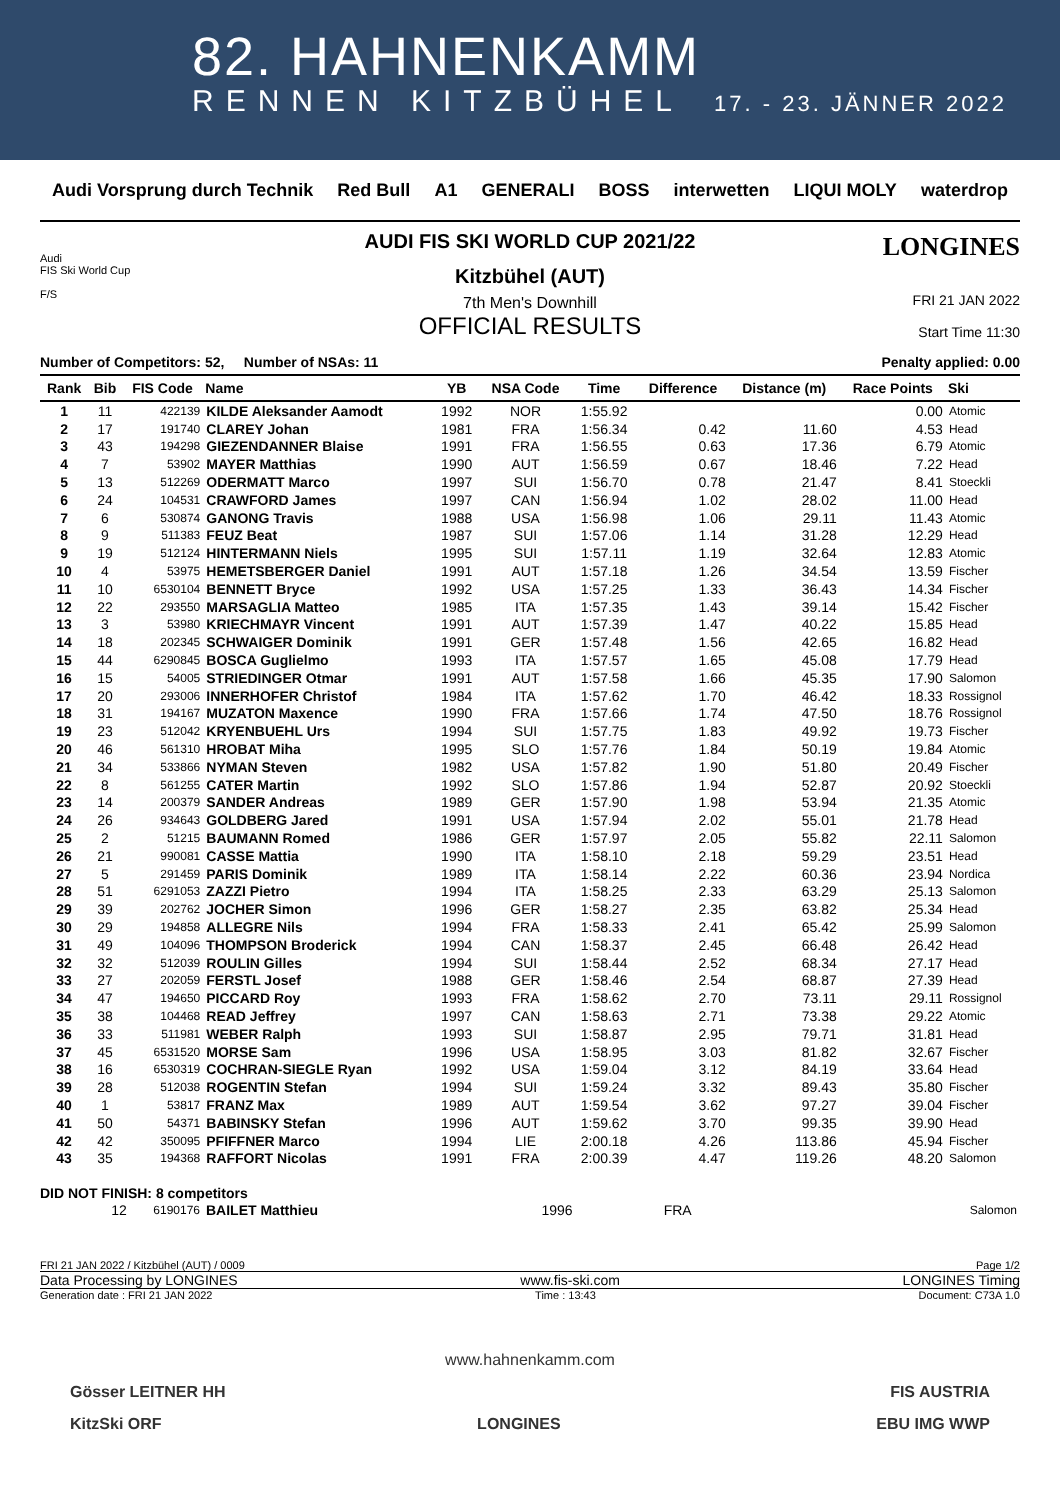82. HAHNENKAMM
RENNEN KITZBÜHEL 17. - 23. JÄNNER 2022
Audi Vorsprung durch Technik Red Bull A1 GENERALI BOSS interwetten LIQUI MOLY waterdrop
Audi
FIS Ski World Cup
F/S
AUDI FIS SKI WORLD CUP 2021/22
Kitzbühel (AUT)
7th Men's Downhill
OFFICIAL RESULTS
LONGINES
FRI 21 JAN 2022
Start Time 11:30
Number of Competitors: 52, Number of NSAs: 11 Penalty applied: 0.00
| Rank | Bib | FIS Code | Name | YB | NSA Code | Time | Difference | Distance (m) | Race Points | Ski |
| --- | --- | --- | --- | --- | --- | --- | --- | --- | --- | --- |
| 1 | 11 | 422139 | KILDE Aleksander Aamodt | 1992 | NOR | 1:55.92 | | | 0.00 | Atomic |
| 2 | 17 | 191740 | CLAREY Johan | 1981 | FRA | 1:56.34 | 0.42 | 11.60 | 4.53 | Head |
| 3 | 43 | 194298 | GIEZENDANNER Blaise | 1991 | FRA | 1:56.55 | 0.63 | 17.36 | 6.79 | Atomic |
| 4 | 7 | 53902 | MAYER Matthias | 1990 | AUT | 1:56.59 | 0.67 | 18.46 | 7.22 | Head |
| 5 | 13 | 512269 | ODERMATT Marco | 1997 | SUI | 1:56.70 | 0.78 | 21.47 | 8.41 | Stoeckli |
| 6 | 24 | 104531 | CRAWFORD James | 1997 | CAN | 1:56.94 | 1.02 | 28.02 | 11.00 | Head |
| 7 | 6 | 530874 | GANONG Travis | 1988 | USA | 1:56.98 | 1.06 | 29.11 | 11.43 | Atomic |
| 8 | 9 | 511383 | FEUZ Beat | 1987 | SUI | 1:57.06 | 1.14 | 31.28 | 12.29 | Head |
| 9 | 19 | 512124 | HINTERMANN Niels | 1995 | SUI | 1:57.11 | 1.19 | 32.64 | 12.83 | Atomic |
| 10 | 4 | 53975 | HEMETSBERGER Daniel | 1991 | AUT | 1:57.18 | 1.26 | 34.54 | 13.59 | Fischer |
| 11 | 10 | 6530104 | BENNETT Bryce | 1992 | USA | 1:57.25 | 1.33 | 36.43 | 14.34 | Fischer |
| 12 | 22 | 293550 | MARSAGLIA Matteo | 1985 | ITA | 1:57.35 | 1.43 | 39.14 | 15.42 | Fischer |
| 13 | 3 | 53980 | KRIECHMAYR Vincent | 1991 | AUT | 1:57.39 | 1.47 | 40.22 | 15.85 | Head |
| 14 | 18 | 202345 | SCHWAIGER Dominik | 1991 | GER | 1:57.48 | 1.56 | 42.65 | 16.82 | Head |
| 15 | 44 | 6290845 | BOSCA Guglielmo | 1993 | ITA | 1:57.57 | 1.65 | 45.08 | 17.79 | Head |
| 16 | 15 | 54005 | STRIEDINGER Otmar | 1991 | AUT | 1:57.58 | 1.66 | 45.35 | 17.90 | Salomon |
| 17 | 20 | 293006 | INNERHOFER Christof | 1984 | ITA | 1:57.62 | 1.70 | 46.42 | 18.33 | Rossignol |
| 18 | 31 | 194167 | MUZATON Maxence | 1990 | FRA | 1:57.66 | 1.74 | 47.50 | 18.76 | Rossignol |
| 19 | 23 | 512042 | KRYENBUEHL Urs | 1994 | SUI | 1:57.75 | 1.83 | 49.92 | 19.73 | Fischer |
| 20 | 46 | 561310 | HROBAT Miha | 1995 | SLO | 1:57.76 | 1.84 | 50.19 | 19.84 | Atomic |
| 21 | 34 | 533866 | NYMAN Steven | 1982 | USA | 1:57.82 | 1.90 | 51.80 | 20.49 | Fischer |
| 22 | 8 | 561255 | CATER Martin | 1992 | SLO | 1:57.86 | 1.94 | 52.87 | 20.92 | Stoeckli |
| 23 | 14 | 200379 | SANDER Andreas | 1989 | GER | 1:57.90 | 1.98 | 53.94 | 21.35 | Atomic |
| 24 | 26 | 934643 | GOLDBERG Jared | 1991 | USA | 1:57.94 | 2.02 | 55.01 | 21.78 | Head |
| 25 | 2 | 51215 | BAUMANN Romed | 1986 | GER | 1:57.97 | 2.05 | 55.82 | 22.11 | Salomon |
| 26 | 21 | 990081 | CASSE Mattia | 1990 | ITA | 1:58.10 | 2.18 | 59.29 | 23.51 | Head |
| 27 | 5 | 291459 | PARIS Dominik | 1989 | ITA | 1:58.14 | 2.22 | 60.36 | 23.94 | Nordica |
| 28 | 51 | 6291053 | ZAZZI Pietro | 1994 | ITA | 1:58.25 | 2.33 | 63.29 | 25.13 | Salomon |
| 29 | 39 | 202762 | JOCHER Simon | 1996 | GER | 1:58.27 | 2.35 | 63.82 | 25.34 | Head |
| 30 | 29 | 194858 | ALLEGRE Nils | 1994 | FRA | 1:58.33 | 2.41 | 65.42 | 25.99 | Salomon |
| 31 | 49 | 104096 | THOMPSON Broderick | 1994 | CAN | 1:58.37 | 2.45 | 66.48 | 26.42 | Head |
| 32 | 32 | 512039 | ROULIN Gilles | 1994 | SUI | 1:58.44 | 2.52 | 68.34 | 27.17 | Head |
| 33 | 27 | 202059 | FERSTL Josef | 1988 | GER | 1:58.46 | 2.54 | 68.87 | 27.39 | Head |
| 34 | 47 | 194650 | PICCARD Roy | 1993 | FRA | 1:58.62 | 2.70 | 73.11 | 29.11 | Rossignol |
| 35 | 38 | 104468 | READ Jeffrey | 1997 | CAN | 1:58.63 | 2.71 | 73.38 | 29.22 | Atomic |
| 36 | 33 | 511981 | WEBER Ralph | 1993 | SUI | 1:58.87 | 2.95 | 79.71 | 31.81 | Head |
| 37 | 45 | 6531520 | MORSE Sam | 1996 | USA | 1:58.95 | 3.03 | 81.82 | 32.67 | Fischer |
| 38 | 16 | 6530319 | COCHRAN-SIEGLE Ryan | 1992 | USA | 1:59.04 | 3.12 | 84.19 | 33.64 | Head |
| 39 | 28 | 512038 | ROGENTIN Stefan | 1994 | SUI | 1:59.24 | 3.32 | 89.43 | 35.80 | Fischer |
| 40 | 1 | 53817 | FRANZ Max | 1989 | AUT | 1:59.54 | 3.62 | 97.27 | 39.04 | Fischer |
| 41 | 50 | 54371 | BABINSKY Stefan | 1996 | AUT | 1:59.62 | 3.70 | 99.35 | 39.90 | Head |
| 42 | 42 | 350095 | PFIFFNER Marco | 1994 | LIE | 2:00.18 | 4.26 | 113.86 | 45.94 | Fischer |
| 43 | 35 | 194368 | RAFFORT Nicolas | 1991 | FRA | 2:00.39 | 4.47 | 119.26 | 48.20 | Salomon |
DID NOT FINISH: 8 competitors
| | 12 | 6190176 | BAILET Matthieu | 1996 | FRA | Salomon |
FRI 21 JAN 2022 / Kitzbühel (AUT) / 0009 Page 1/2
Data Processing by LONGINES www.fis-ski.com LONGINES Timing
Generation date : FRI 21 JAN 2022 Time : 13:43 Document: C73A 1.0
www.hahnenkamm.com
Gösser LEITNER HH FIS AUSTRIA
KitzSki ORF LONGINES EBU IMG WWP